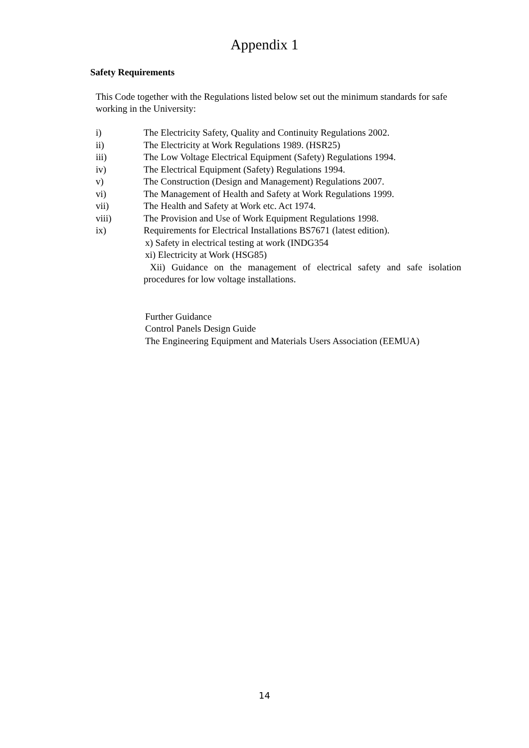Appendix 1
Safety Requirements
This Code together with the Regulations listed below set out the minimum standards for safe working in the University:
i) The Electricity Safety, Quality and Continuity Regulations 2002.
ii) The Electricity at Work Regulations 1989. (HSR25)
iii) The Low Voltage Electrical Equipment (Safety) Regulations 1994.
iv) The Electrical Equipment (Safety) Regulations 1994.
v) The Construction (Design and Management) Regulations 2007.
vi) The Management of Health and Safety at Work Regulations 1999.
vii) The Health and Safety at Work etc. Act 1974.
viii) The Provision and Use of Work Equipment Regulations 1998.
ix) Requirements for Electrical Installations BS7671 (latest edition).
x) Safety in electrical testing at work (INDG354
xi) Electricity at Work (HSG85)
Xii) Guidance on the management of electrical safety and safe isolation procedures for low voltage installations.
Further Guidance
Control Panels Design Guide
The Engineering Equipment and Materials Users Association (EEMUA)
14